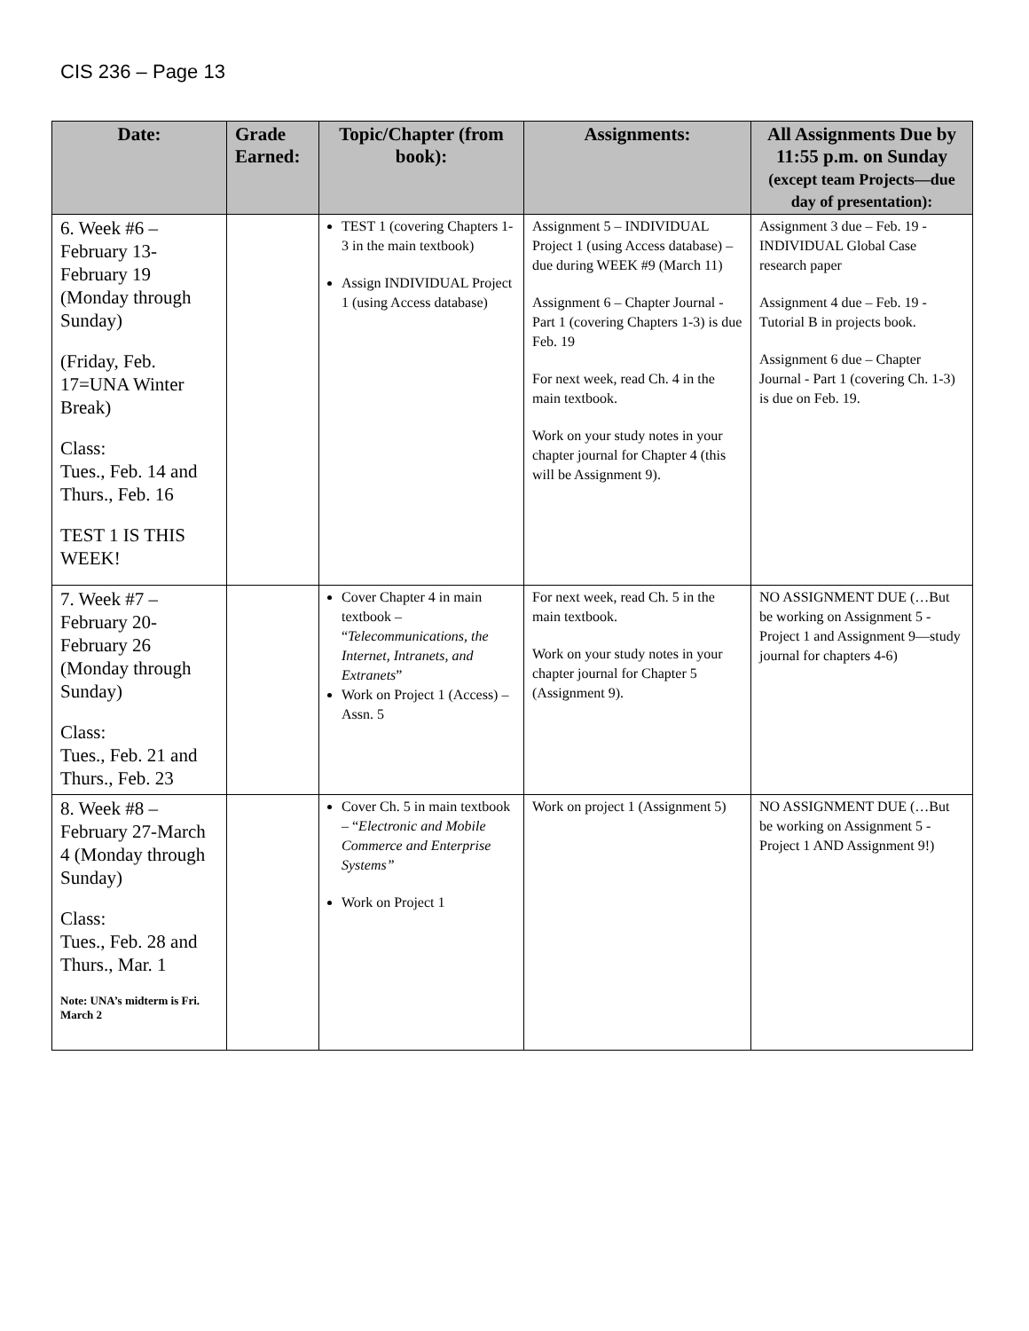CIS 236 – Page 13
| Date: | Grade Earned: | Topic/Chapter (from book): | Assignments: | All Assignments Due by 11:55 p.m. on Sunday (except team Projects—due day of presentation): |
| --- | --- | --- | --- | --- |
| 6. Week #6 – February 13-February 19 (Monday through Sunday) (Friday, Feb. 17=UNA Winter Break) Class: Tues., Feb. 14 and Thurs., Feb. 16 TEST 1 IS THIS WEEK! | | TEST 1 (covering Chapters 1-3 in the main textbook) Assign INDIVIDUAL Project 1 (using Access database) | Assignment 5 – INDIVIDUAL Project 1 (using Access database) – due during WEEK #9 (March 11) Assignment 6 – Chapter Journal - Part 1 (covering Chapters 1-3) is due Feb. 19 For next week, read Ch. 4 in the main textbook. Work on your study notes in your chapter journal for Chapter 4 (this will be Assignment 9). | Assignment 3 due – Feb. 19 - INDIVIDUAL Global Case research paper Assignment 4 due – Feb. 19 - Tutorial B in projects book. Assignment 6 due – Chapter Journal - Part 1 (covering Ch. 1-3) is due on Feb. 19. |
| 7. Week #7 – February 20-February 26 (Monday through Sunday) Class: Tues., Feb. 21 and Thurs., Feb. 23 | | Cover Chapter 4 in main textbook – “ Telecommunications, the Internet, Intranets, and Extranets ” Work on Project 1 (Access) – Assn. 5 | For next week, read Ch. 5 in the main textbook. Work on your study notes in your chapter journal for Chapter 5 (Assignment 9). | NO ASSIGNMENT DUE (…But be working on Assignment 5 - Project 1 and Assignment 9—study journal for chapters 4-6) |
| 8. Week #8 – February 27-March 4 (Monday through Sunday) Class: Tues., Feb. 28 and Thurs., Mar. 1 Note: UNA’s midterm is Fri. March 2 | | Cover Ch. 5 in main textbook – “ Electronic and Mobile Commerce and Enterprise Systems” Work on Project 1 | Work on project 1 (Assignment 5) | NO ASSIGNMENT DUE (…But be working on Assignment 5 - Project 1 AND Assignment 9!) |